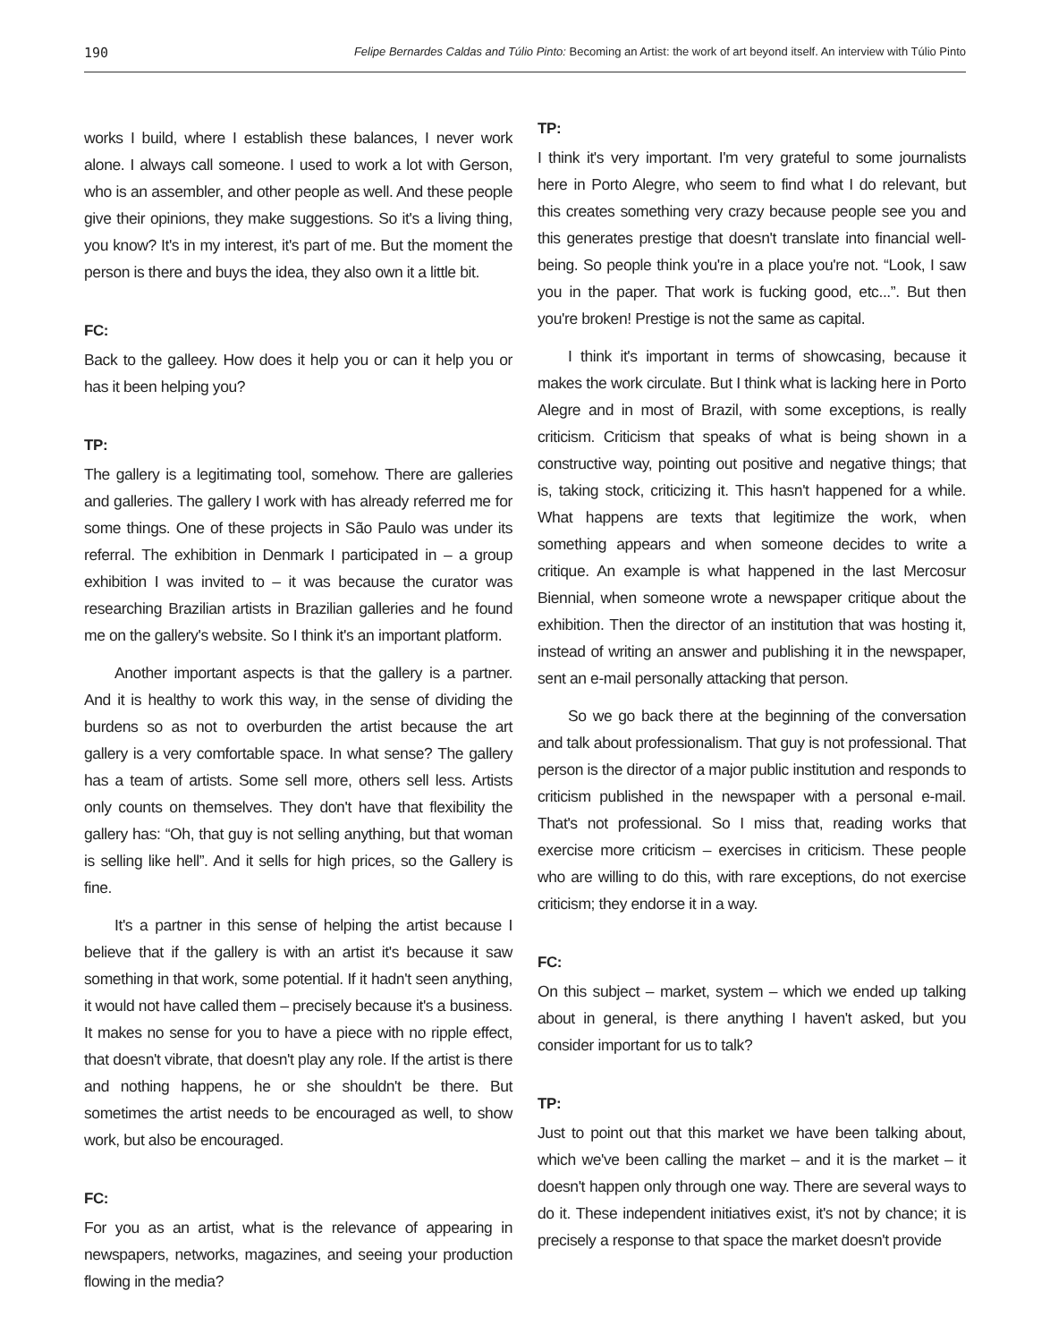190 Felipe Bernardes Caldas and Túlio Pinto: Becoming an Artist: the work of art beyond itself. An interview with Túlio Pinto
works I build, where I establish these balances, I never work alone. I always call someone. I used to work a lot with Gerson, who is an assembler, and other people as well. And these people give their opinions, they make suggestions. So it's a living thing, you know? It's in my interest, it's part of me. But the moment the person is there and buys the idea, they also own it a little bit.
FC:
Back to the galleey. How does it help you or can it help you or has it been helping you?
TP:
The gallery is a legitimating tool, somehow. There are galleries and galleries. The gallery I work with has already referred me for some things. One of these projects in São Paulo was under its referral. The exhibition in Denmark I participated in – a group exhibition I was invited to – it was because the curator was researching Brazilian artists in Brazilian galleries and he found me on the gallery's website. So I think it's an important platform.
Another important aspects is that the gallery is a partner. And it is healthy to work this way, in the sense of dividing the burdens so as not to overburden the artist because the art gallery is a very comfortable space. In what sense? The gallery has a team of artists. Some sell more, others sell less. Artists only counts on themselves. They don't have that flexibility the gallery has: “Oh, that guy is not selling anything, but that woman is selling like hell”. And it sells for high prices, so the Gallery is fine.
It's a partner in this sense of helping the artist because I believe that if the gallery is with an artist it's because it saw something in that work, some potential. If it hadn't seen anything, it would not have called them – precisely because it's a business. It makes no sense for you to have a piece with no ripple effect, that doesn't vibrate, that doesn't play any role. If the artist is there and nothing happens, he or she shouldn't be there. But sometimes the artist needs to be encouraged as well, to show work, but also be encouraged.
FC:
For you as an artist, what is the relevance of appearing in newspapers, networks, magazines, and seeing your production flowing in the media?
TP:
I think it's very important. I'm very grateful to some journalists here in Porto Alegre, who seem to find what I do relevant, but this creates something very crazy because people see you and this generates prestige that doesn't translate into financial well-being. So people think you're in a place you're not. “Look, I saw you in the paper. That work is fucking good, etc...”. But then you're broken! Prestige is not the same as capital.
I think it's important in terms of showcasing, because it makes the work circulate. But I think what is lacking here in Porto Alegre and in most of Brazil, with some exceptions, is really criticism. Criticism that speaks of what is being shown in a constructive way, pointing out positive and negative things; that is, taking stock, criticizing it. This hasn't happened for a while. What happens are texts that legitimize the work, when something appears and when someone decides to write a critique. An example is what happened in the last Mercosur Biennial, when someone wrote a newspaper critique about the exhibition. Then the director of an institution that was hosting it, instead of writing an answer and publishing it in the newspaper, sent an e-mail personally attacking that person.
So we go back there at the beginning of the conversation and talk about professionalism. That guy is not professional. That person is the director of a major public institution and responds to criticism published in the newspaper with a personal e-mail. That's not professional. So I miss that, reading works that exercise more criticism – exercises in criticism. These people who are willing to do this, with rare exceptions, do not exercise criticism; they endorse it in a way.
FC:
On this subject – market, system – which we ended up talking about in general, is there anything I haven't asked, but you consider important for us to talk?
TP:
Just to point out that this market we have been talking about, which we've been calling the market – and it is the market – it doesn't happen only through one way. There are several ways to do it. These independent initiatives exist, it's not by chance; it is precisely a response to that space the market doesn't provide